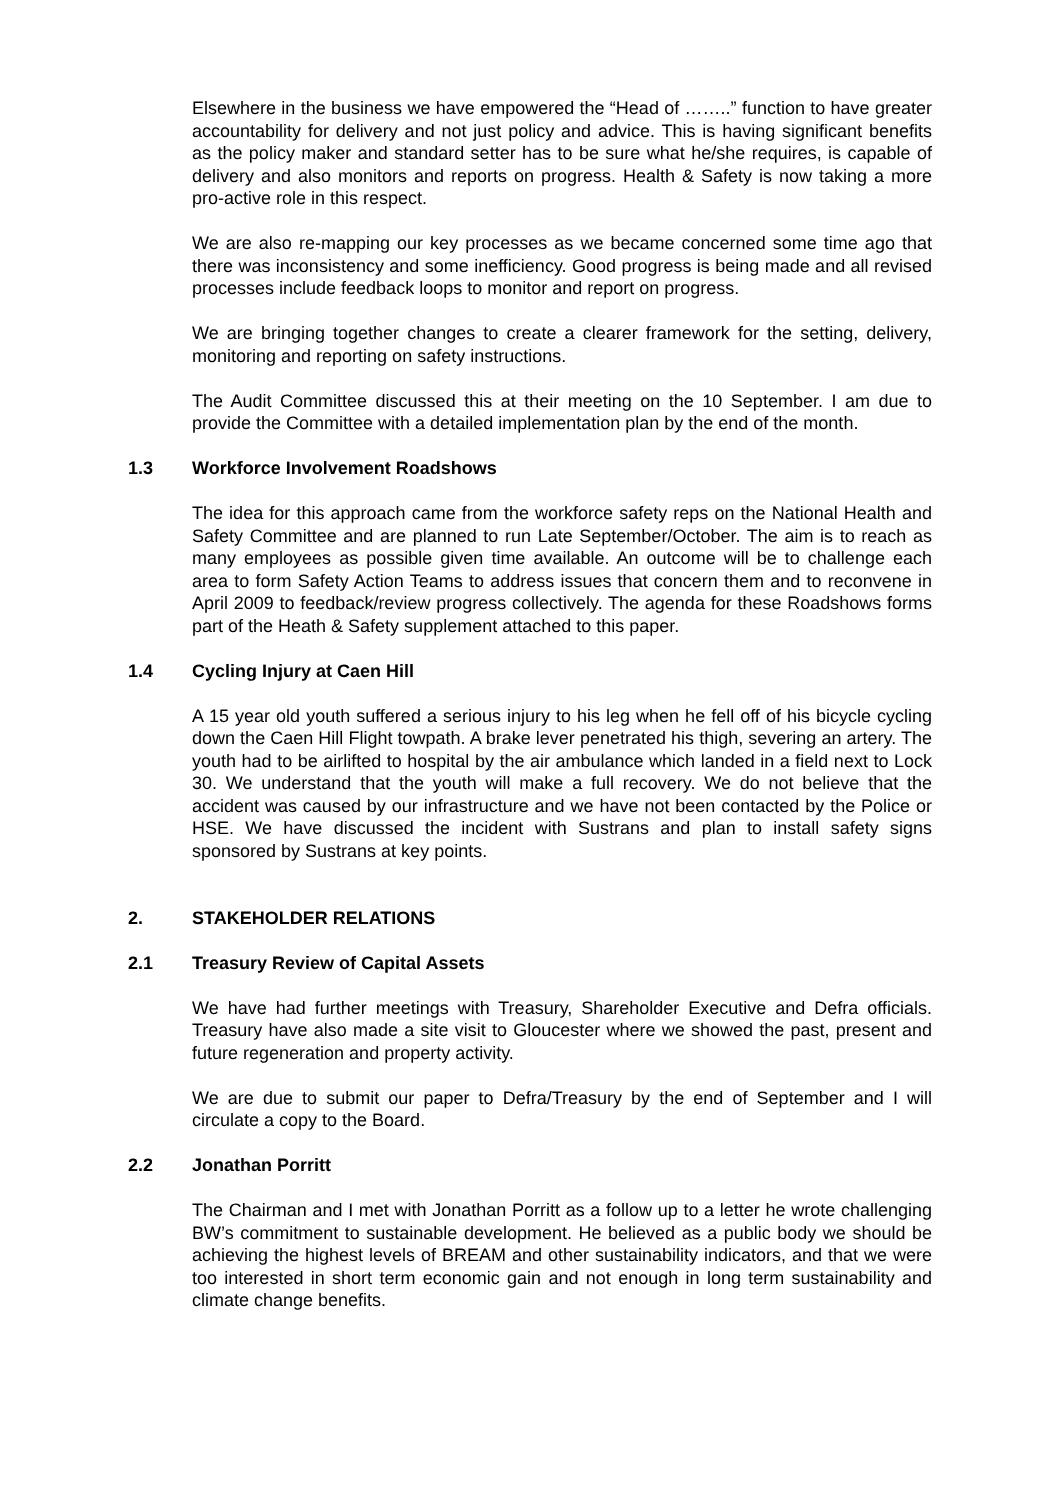Elsewhere in the business we have empowered the “Head of ……..” function to have greater accountability for delivery and not just policy and advice. This is having significant benefits as the policy maker and standard setter has to be sure what he/she requires, is capable of delivery and also monitors and reports on progress. Health & Safety is now taking a more pro-active role in this respect.
We are also re-mapping our key processes as we became concerned some time ago that there was inconsistency and some inefficiency. Good progress is being made and all revised processes include feedback loops to monitor and report on progress.
We are bringing together changes to create a clearer framework for the setting, delivery, monitoring and reporting on safety instructions.
The Audit Committee discussed this at their meeting on the 10 September. I am due to provide the Committee with a detailed implementation plan by the end of the month.
1.3 Workforce Involvement Roadshows
The idea for this approach came from the workforce safety reps on the National Health and Safety Committee and are planned to run Late September/October. The aim is to reach as many employees as possible given time available. An outcome will be to challenge each area to form Safety Action Teams to address issues that concern them and to reconvene in April 2009 to feedback/review progress collectively. The agenda for these Roadshows forms part of the Heath & Safety supplement attached to this paper.
1.4 Cycling Injury at Caen Hill
A 15 year old youth suffered a serious injury to his leg when he fell off of his bicycle cycling down the Caen Hill Flight towpath. A brake lever penetrated his thigh, severing an artery. The youth had to be airlifted to hospital by the air ambulance which landed in a field next to Lock 30. We understand that the youth will make a full recovery. We do not believe that the accident was caused by our infrastructure and we have not been contacted by the Police or HSE. We have discussed the incident with Sustrans and plan to install safety signs sponsored by Sustrans at key points.
2. STAKEHOLDER RELATIONS
2.1 Treasury Review of Capital Assets
We have had further meetings with Treasury, Shareholder Executive and Defra officials. Treasury have also made a site visit to Gloucester where we showed the past, present and future regeneration and property activity.
We are due to submit our paper to Defra/Treasury by the end of September and I will circulate a copy to the Board.
2.2 Jonathan Porritt
The Chairman and I met with Jonathan Porritt as a follow up to a letter he wrote challenging BW’s commitment to sustainable development. He believed as a public body we should be achieving the highest levels of BREAM and other sustainability indicators, and that we were too interested in short term economic gain and not enough in long term sustainability and climate change benefits.